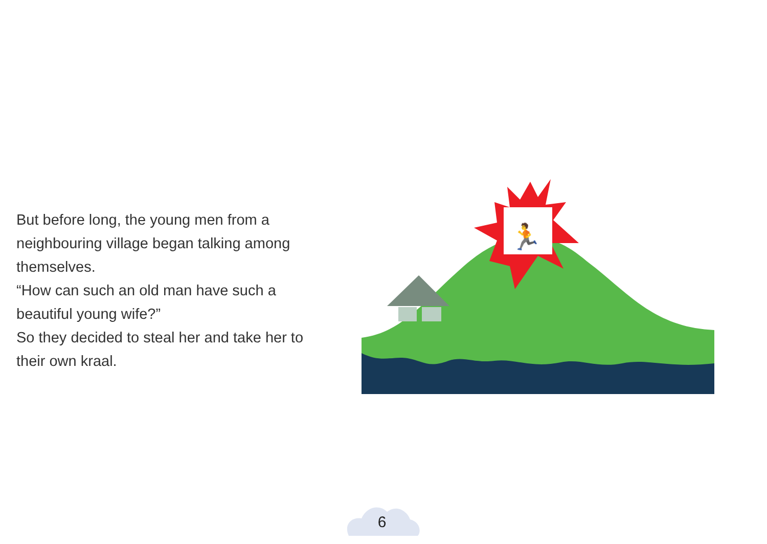But before long, the young men from a neighbouring village began talking among themselves.
“How can such an old man have such a beautiful young wife?”
So they decided to steal her and take her to their own kraal.
🏃
6